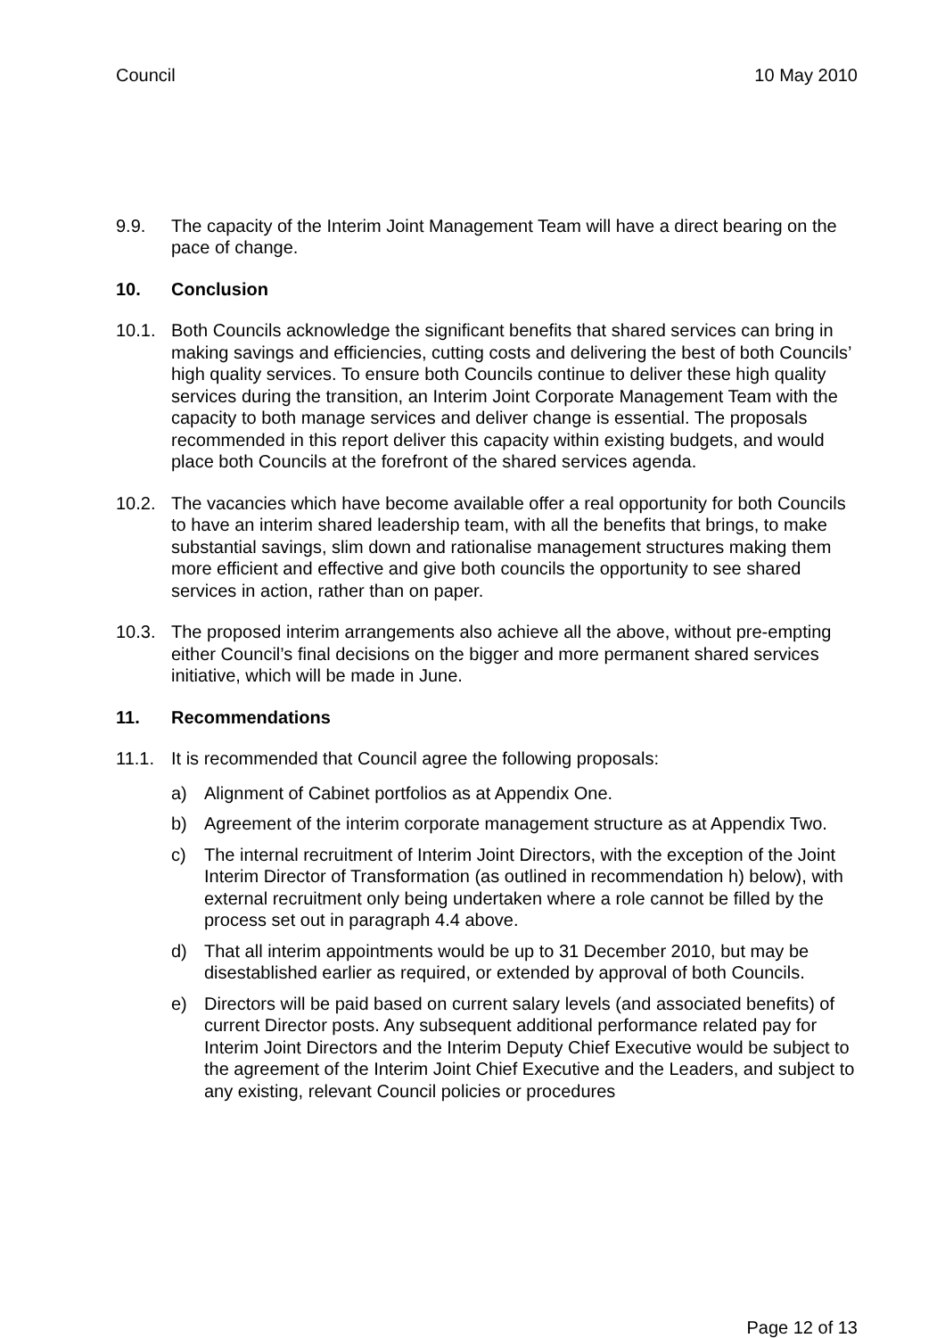Council 10 May 2010
9.9. The capacity of the Interim Joint Management Team will have a direct bearing on the pace of change.
10. Conclusion
10.1. Both Councils acknowledge the significant benefits that shared services can bring in making savings and efficiencies, cutting costs and delivering the best of both Councils’ high quality services. To ensure both Councils continue to deliver these high quality services during the transition, an Interim Joint Corporate Management Team with the capacity to both manage services and deliver change is essential. The proposals recommended in this report deliver this capacity within existing budgets, and would place both Councils at the forefront of the shared services agenda.
10.2. The vacancies which have become available offer a real opportunity for both Councils to have an interim shared leadership team, with all the benefits that brings, to make substantial savings, slim down and rationalise management structures making them more efficient and effective and give both councils the opportunity to see shared services in action, rather than on paper.
10.3. The proposed interim arrangements also achieve all the above, without pre-empting either Council’s final decisions on the bigger and more permanent shared services initiative, which will be made in June.
11. Recommendations
11.1. It is recommended that Council agree the following proposals:
a) Alignment of Cabinet portfolios as at Appendix One.
b) Agreement of the interim corporate management structure as at Appendix Two.
c) The internal recruitment of Interim Joint Directors, with the exception of the Joint Interim Director of Transformation (as outlined in recommendation h) below), with external recruitment only being undertaken where a role cannot be filled by the process set out in paragraph 4.4 above.
d) That all interim appointments would be up to 31 December 2010, but may be disestablished earlier as required, or extended by approval of both Councils.
e) Directors will be paid based on current salary levels (and associated benefits) of current Director posts. Any subsequent additional performance related pay for Interim Joint Directors and the Interim Deputy Chief Executive would be subject to the agreement of the Interim Joint Chief Executive and the Leaders, and subject to any existing, relevant Council policies or procedures
Page 12 of 13